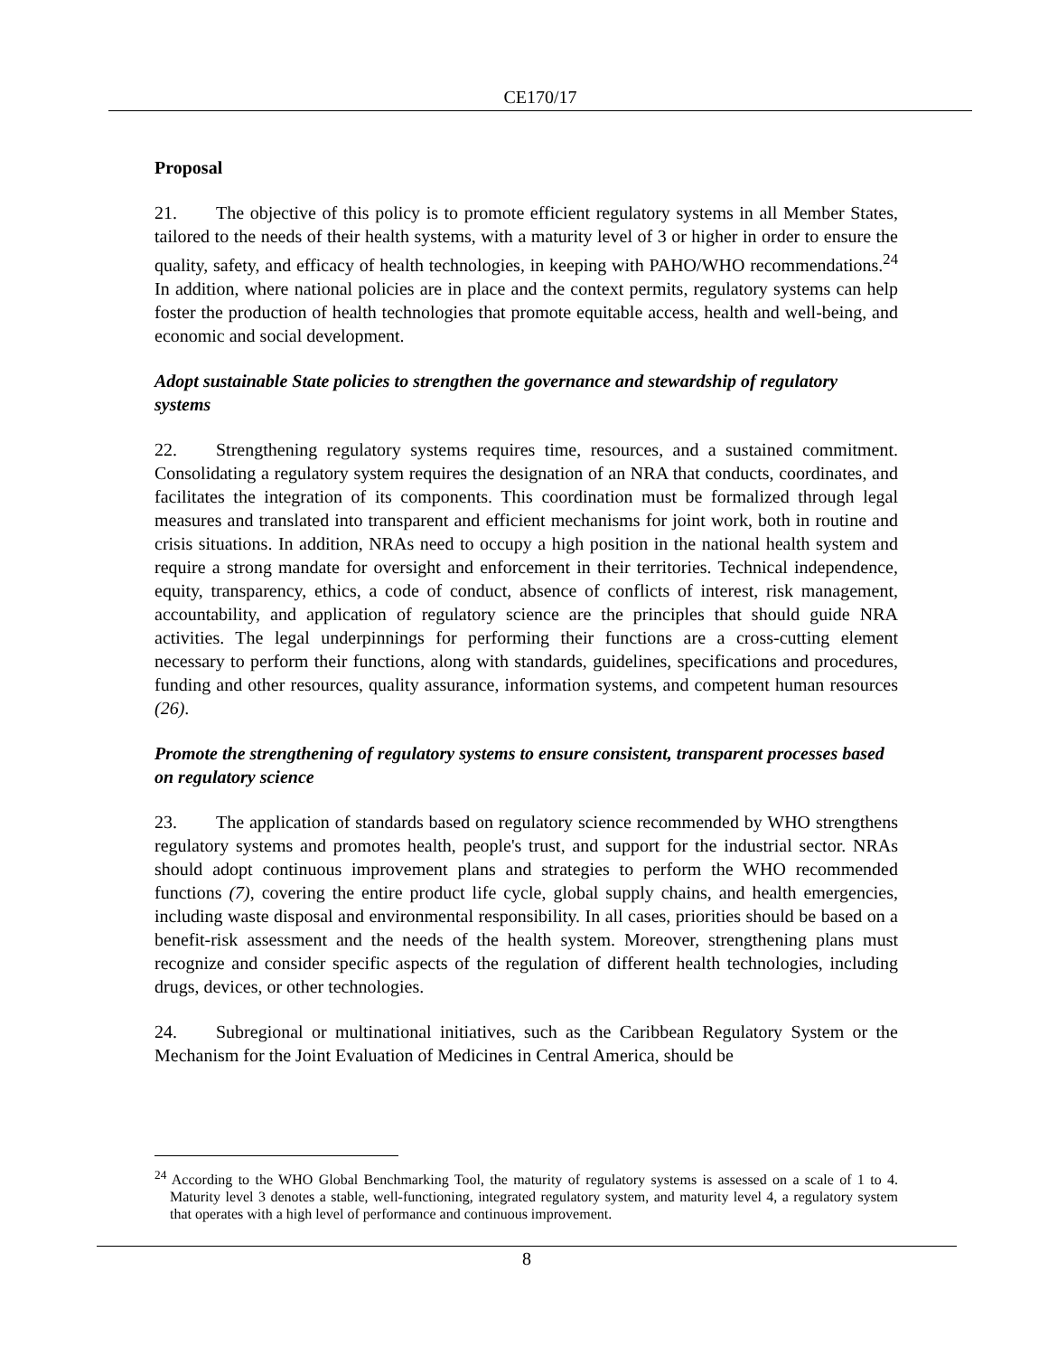CE170/17
Proposal
21. The objective of this policy is to promote efficient regulatory systems in all Member States, tailored to the needs of their health systems, with a maturity level of 3 or higher in order to ensure the quality, safety, and efficacy of health technologies, in keeping with PAHO/WHO recommendations.<sup>24</sup> In addition, where national policies are in place and the context permits, regulatory systems can help foster the production of health technologies that promote equitable access, health and well-being, and economic and social development.
Adopt sustainable State policies to strengthen the governance and stewardship of regulatory systems
22. Strengthening regulatory systems requires time, resources, and a sustained commitment. Consolidating a regulatory system requires the designation of an NRA that conducts, coordinates, and facilitates the integration of its components. This coordination must be formalized through legal measures and translated into transparent and efficient mechanisms for joint work, both in routine and crisis situations. In addition, NRAs need to occupy a high position in the national health system and require a strong mandate for oversight and enforcement in their territories. Technical independence, equity, transparency, ethics, a code of conduct, absence of conflicts of interest, risk management, accountability, and application of regulatory science are the principles that should guide NRA activities. The legal underpinnings for performing their functions are a cross-cutting element necessary to perform their functions, along with standards, guidelines, specifications and procedures, funding and other resources, quality assurance, information systems, and competent human resources (26).
Promote the strengthening of regulatory systems to ensure consistent, transparent processes based on regulatory science
23. The application of standards based on regulatory science recommended by WHO strengthens regulatory systems and promotes health, people's trust, and support for the industrial sector. NRAs should adopt continuous improvement plans and strategies to perform the WHO recommended functions (7), covering the entire product life cycle, global supply chains, and health emergencies, including waste disposal and environmental responsibility. In all cases, priorities should be based on a benefit-risk assessment and the needs of the health system. Moreover, strengthening plans must recognize and consider specific aspects of the regulation of different health technologies, including drugs, devices, or other technologies.
24. Subregional or multinational initiatives, such as the Caribbean Regulatory System or the Mechanism for the Joint Evaluation of Medicines in Central America, should be
<sup>24</sup> According to the WHO Global Benchmarking Tool, the maturity of regulatory systems is assessed on a scale of 1 to 4. Maturity level 3 denotes a stable, well-functioning, integrated regulatory system, and maturity level 4, a regulatory system that operates with a high level of performance and continuous improvement.
8